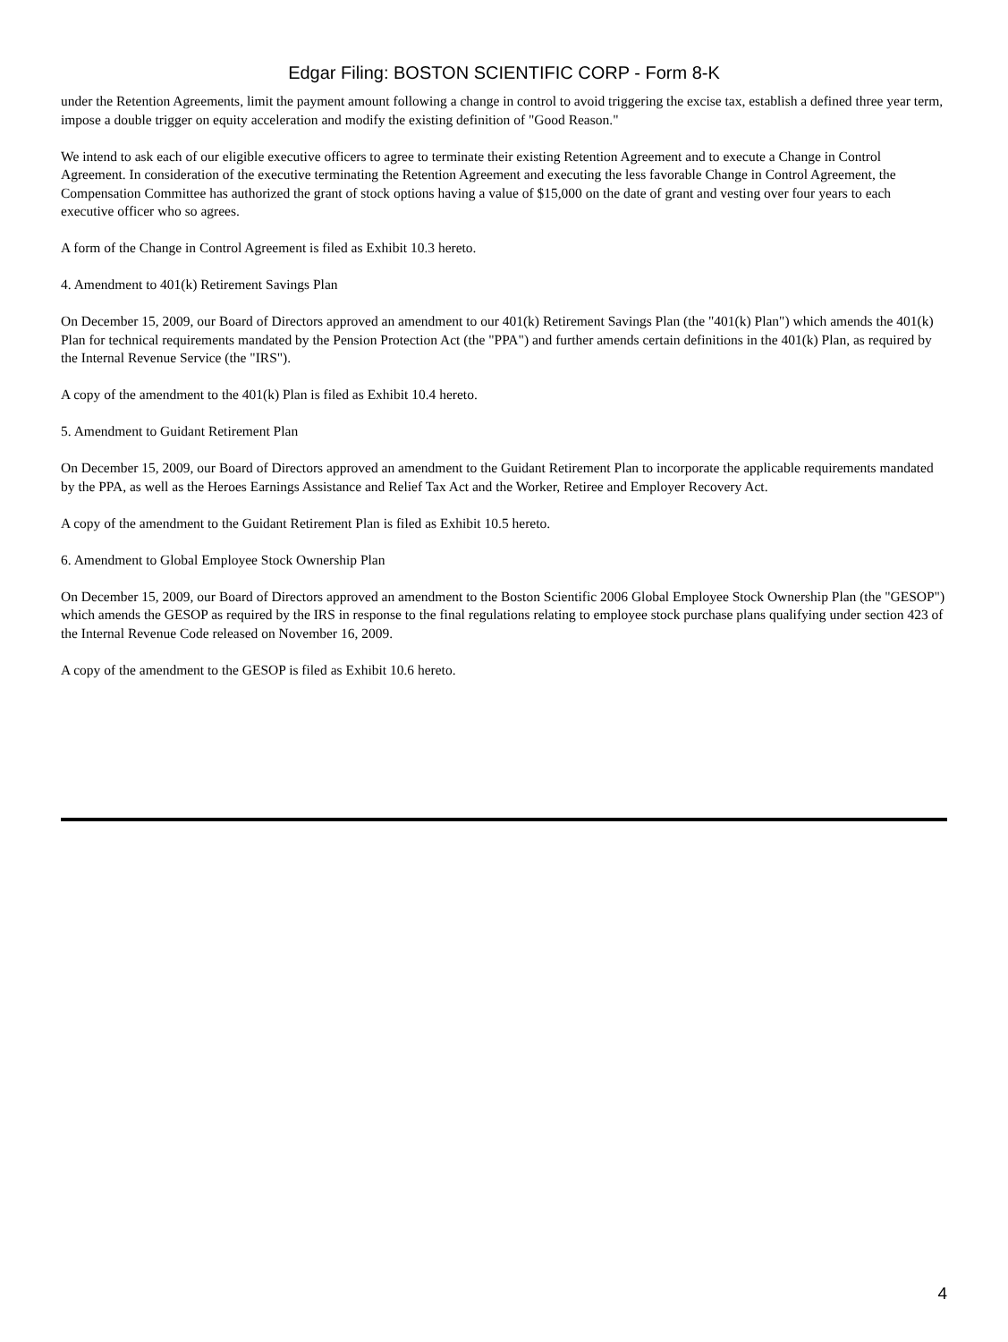Edgar Filing: BOSTON SCIENTIFIC CORP - Form 8-K
under the Retention Agreements, limit the payment amount following a change in control to avoid triggering the excise tax, establish a defined three year term, impose a double trigger on equity acceleration and modify the existing definition of "Good Reason."
We intend to ask each of our eligible executive officers to agree to terminate their existing Retention Agreement and to execute a Change in Control Agreement. In consideration of the executive terminating the Retention Agreement and executing the less favorable Change in Control Agreement, the Compensation Committee has authorized the grant of stock options having a value of $15,000 on the date of grant and vesting over four years to each executive officer who so agrees.
A form of the Change in Control Agreement is filed as Exhibit 10.3 hereto.
4. Amendment to 401(k) Retirement Savings Plan
On December 15, 2009, our Board of Directors approved an amendment to our 401(k) Retirement Savings Plan (the "401(k) Plan") which amends the 401(k) Plan for technical requirements mandated by the Pension Protection Act (the "PPA") and further amends certain definitions in the 401(k) Plan, as required by the Internal Revenue Service (the "IRS").
A copy of the amendment to the 401(k) Plan is filed as Exhibit 10.4 hereto.
5. Amendment to Guidant Retirement Plan
On December 15, 2009, our Board of Directors approved an amendment to the Guidant Retirement Plan to incorporate the applicable requirements mandated by the PPA, as well as the Heroes Earnings Assistance and Relief Tax Act and the Worker, Retiree and Employer Recovery Act.
A copy of the amendment to the Guidant Retirement Plan is filed as Exhibit 10.5 hereto.
6. Amendment to Global Employee Stock Ownership Plan
On December 15, 2009, our Board of Directors approved an amendment to the Boston Scientific 2006 Global Employee Stock Ownership Plan (the "GESOP") which amends the GESOP as required by the IRS in response to the final regulations relating to employee stock purchase plans qualifying under section 423 of the Internal Revenue Code released on November 16, 2009.
A copy of the amendment to the GESOP is filed as Exhibit 10.6 hereto.
4